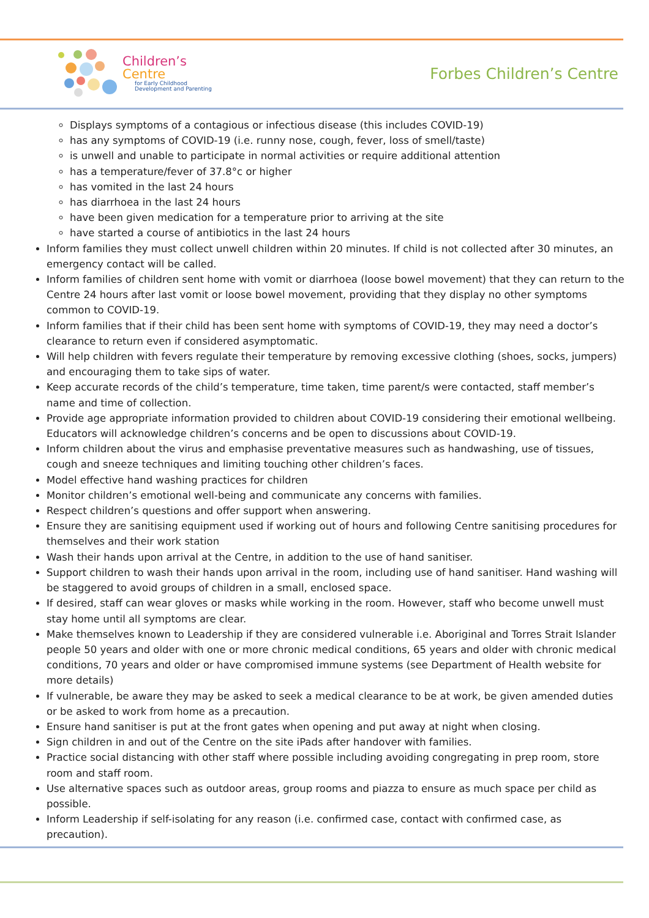Children’s
Centre
for Early Childhood
Development and Parenting
Forbes Children’s Centre
Displays symptoms of a contagious or infectious disease (this includes COVID-19)
has any symptoms of COVID-19 (i.e. runny nose, cough, fever, loss of smell/taste)
is unwell and unable to participate in normal activities or require additional attention
has a temperature/fever of 37.8°c or higher
has vomited in the last 24 hours
has diarrhoea in the last 24 hours
have been given medication for a temperature prior to arriving at the site
have started a course of antibiotics in the last 24 hours
Inform families they must collect unwell children within 20 minutes. If child is not collected after 30 minutes, an emergency contact will be called.
Inform families of children sent home with vomit or diarrhoea (loose bowel movement) that they can return to the Centre 24 hours after last vomit or loose bowel movement, providing that they display no other symptoms common to COVID-19.
Inform families that if their child has been sent home with symptoms of COVID-19, they may need a doctor’s clearance to return even if considered asymptomatic.
Will help children with fevers regulate their temperature by removing excessive clothing (shoes, socks, jumpers) and encouraging them to take sips of water.
Keep accurate records of the child’s temperature, time taken, time parent/s were contacted, staff member’s name and time of collection.
Provide age appropriate information provided to children about COVID-19 considering their emotional wellbeing. Educators will acknowledge children’s concerns and be open to discussions about COVID-19.
Inform children about the virus and emphasise preventative measures such as handwashing, use of tissues, cough and sneeze techniques and limiting touching other children’s faces.
Model effective hand washing practices for children
Monitor children’s emotional well-being and communicate any concerns with families.
Respect children’s questions and offer support when answering.
Ensure they are sanitising equipment used if working out of hours and following Centre sanitising procedures for themselves and their work station
Wash their hands upon arrival at the Centre, in addition to the use of hand sanitiser.
Support children to wash their hands upon arrival in the room, including use of hand sanitiser. Hand washing will be staggered to avoid groups of children in a small, enclosed space.
If desired, staff can wear gloves or masks while working in the room. However, staff who become unwell must stay home until all symptoms are clear.
Make themselves known to Leadership if they are considered vulnerable i.e. Aboriginal and Torres Strait Islander people 50 years and older with one or more chronic medical conditions, 65 years and older with chronic medical conditions, 70 years and older or have compromised immune systems (see Department of Health website for more details)
If vulnerable, be aware they may be asked to seek a medical clearance to be at work, be given amended duties or be asked to work from home as a precaution.
Ensure hand sanitiser is put at the front gates when opening and put away at night when closing.
Sign children in and out of the Centre on the site iPads after handover with families.
Practice social distancing with other staff where possible including avoiding congregating in prep room, store room and staff room.
Use alternative spaces such as outdoor areas, group rooms and piazza to ensure as much space per child as possible.
Inform Leadership if self-isolating for any reason (i.e. confirmed case, contact with confirmed case, as precaution).